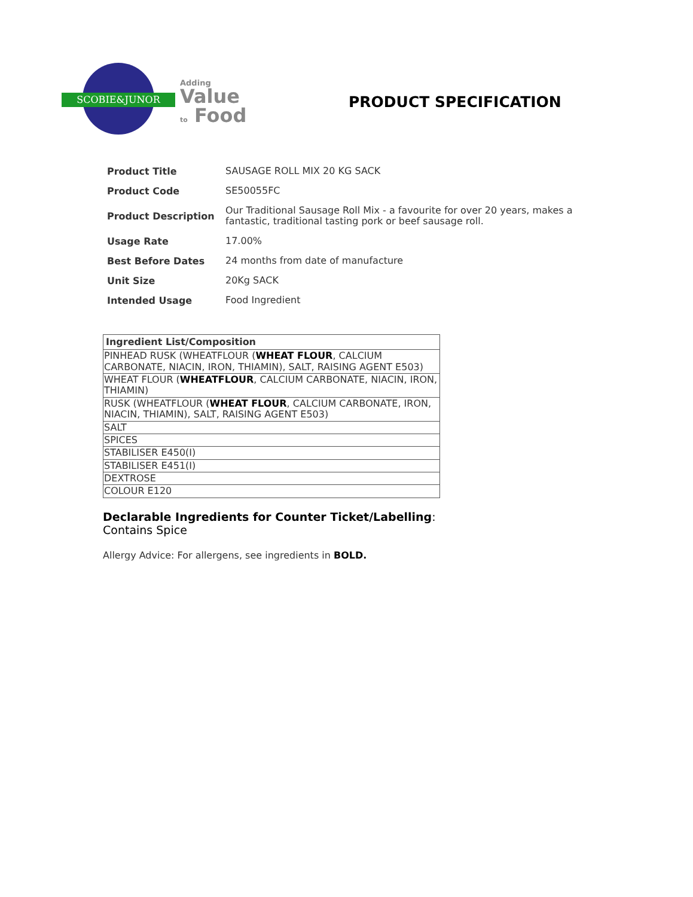SCOBIE&JUNOR
Adding
Value
to Food
PRODUCT SPECIFICATION
| Product Title | SAUSAGE ROLL MIX 20 KG SACK |
| Product Code | SE50055FC |
| Product Description | Our Traditional Sausage Roll Mix - a favourite for over 20 years, makes a fantastic, traditional tasting pork or beef sausage roll. |
| Usage Rate | 17.00% |
| Best Before Dates | 24 months from date of manufacture |
| Unit Size | 20Kg SACK |
| Intended Usage | Food Ingredient |
| Ingredient List/Composition |
| --- |
| PINHEAD RUSK (WHEATFLOUR ( WHEAT FLOUR , CALCIUM CARBONATE, NIACIN, IRON, THIAMIN), SALT, RAISING AGENT E503) |
| WHEAT FLOUR ( WHEATFLOUR , CALCIUM CARBONATE, NIACIN, IRON, THIAMIN) |
| RUSK (WHEATFLOUR ( WHEAT FLOUR , CALCIUM CARBONATE, IRON, NIACIN, THIAMIN), SALT, RAISING AGENT E503) |
| SALT |
| SPICES |
| STABILISER E450(I) |
| STABILISER E451(I) |
| DEXTROSE |
| COLOUR E120 |
Declarable Ingredients for Counter Ticket/Labelling:
Contains Spice
Allergy Advice: For allergens, see ingredients in BOLD.